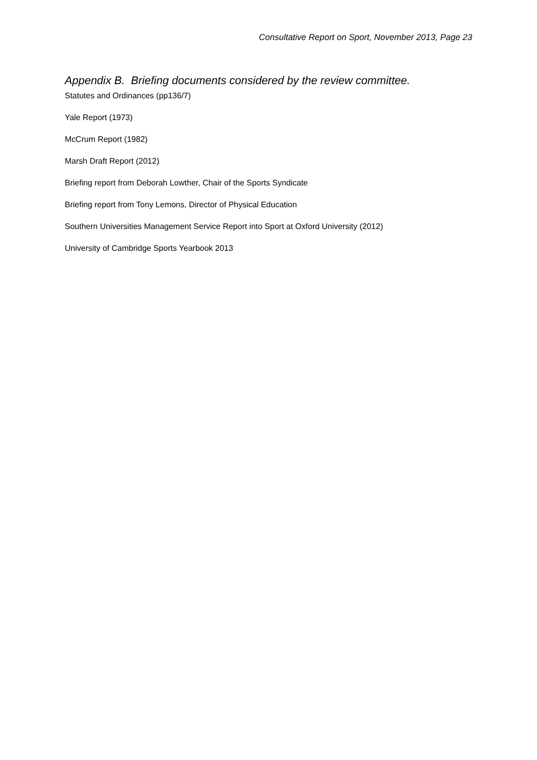Consultative Report on Sport, November 2013, Page 23
Appendix B. Briefing documents considered by the review committee.
Statutes and Ordinances (pp136/7)
Yale Report (1973)
McCrum Report (1982)
Marsh Draft Report (2012)
Briefing report from Deborah Lowther, Chair of the Sports Syndicate
Briefing report from Tony Lemons, Director of Physical Education
Southern Universities Management Service Report into Sport at Oxford University (2012)
University of Cambridge Sports Yearbook 2013